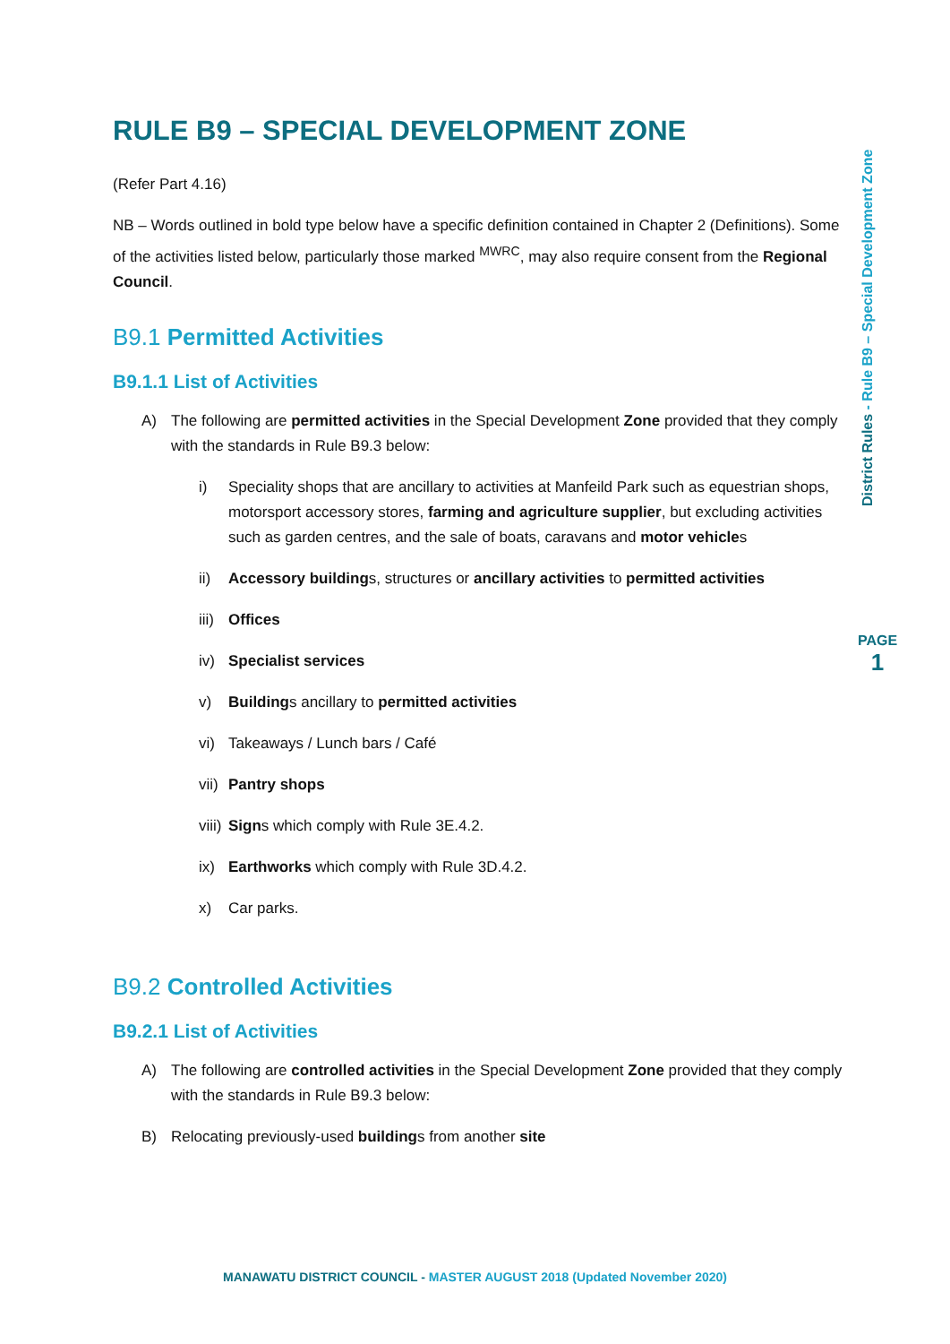RULE B9 – SPECIAL DEVELOPMENT ZONE
(Refer Part 4.16)
NB – Words outlined in bold type below have a specific definition contained in Chapter 2 (Definitions). Some of the activities listed below, particularly those marked <sup>MWRC</sup>, may also require consent from the Regional Council.
B9.1 Permitted Activities
B9.1.1 List of Activities
A) The following are permitted activities in the Special Development Zone provided that they comply with the standards in Rule B9.3 below:
i) Speciality shops that are ancillary to activities at Manfeild Park such as equestrian shops, motorsport accessory stores, farming and agriculture supplier, but excluding activities such as garden centres, and the sale of boats, caravans and motor vehicles
ii) Accessory buildings, structures or ancillary activities to permitted activities
iii) Offices
iv) Specialist services
v) Buildings ancillary to permitted activities
vi) Takeaways / Lunch bars / Café
vii) Pantry shops
viii) Signs which comply with Rule 3E.4.2.
ix) Earthworks which comply with Rule 3D.4.2.
x) Car parks.
B9.2 Controlled Activities
B9.2.1 List of Activities
A) The following are controlled activities in the Special Development Zone provided that they comply with the standards in Rule B9.3 below:
B) Relocating previously-used buildings from another site
District Rules - Rule B9 – Special Development Zone
PAGE
1
MANAWATU DISTRICT COUNCIL - MASTER AUGUST 2018 (Updated November 2020)